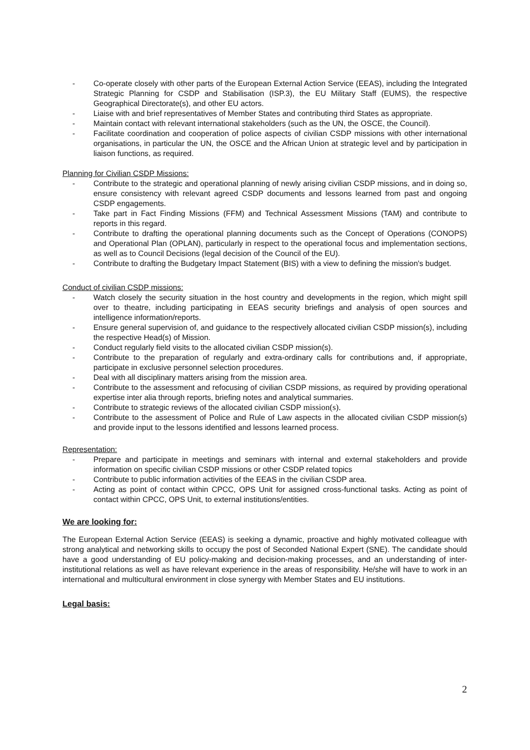- Co-operate closely with other parts of the European External Action Service (EEAS), including the Integrated Strategic Planning for CSDP and Stabilisation (ISP.3), the EU Military Staff (EUMS), the respective Geographical Directorate(s), and other EU actors.
- Liaise with and brief representatives of Member States and contributing third States as appropriate.
- Maintain contact with relevant international stakeholders (such as the UN, the OSCE, the Council).
- Facilitate coordination and cooperation of police aspects of civilian CSDP missions with other international organisations, in particular the UN, the OSCE and the African Union at strategic level and by participation in liaison functions, as required.
Planning for Civilian CSDP Missions:
- Contribute to the strategic and operational planning of newly arising civilian CSDP missions, and in doing so, ensure consistency with relevant agreed CSDP documents and lessons learned from past and ongoing CSDP engagements.
- Take part in Fact Finding Missions (FFM) and Technical Assessment Missions (TAM) and contribute to reports in this regard.
- Contribute to drafting the operational planning documents such as the Concept of Operations (CONOPS) and Operational Plan (OPLAN), particularly in respect to the operational focus and implementation sections, as well as to Council Decisions (legal decision of the Council of the EU).
- Contribute to drafting the Budgetary Impact Statement (BIS) with a view to defining the mission's budget.
Conduct of civilian CSDP missions:
- Watch closely the security situation in the host country and developments in the region, which might spill over to theatre, including participating in EEAS security briefings and analysis of open sources and intelligence information/reports.
- Ensure general supervision of, and guidance to the respectively allocated civilian CSDP mission(s), including the respective Head(s) of Mission.
- Conduct regularly field visits to the allocated civilian CSDP mission(s).
- Contribute to the preparation of regularly and extra-ordinary calls for contributions and, if appropriate, participate in exclusive personnel selection procedures.
- Deal with all disciplinary matters arising from the mission area.
- Contribute to the assessment and refocusing of civilian CSDP missions, as required by providing operational expertise inter alia through reports, briefing notes and analytical summaries.
- Contribute to strategic reviews of the allocated civilian CSDP mission(s).
- Contribute to the assessment of Police and Rule of Law aspects in the allocated civilian CSDP mission(s) and provide input to the lessons identified and lessons learned process.
Representation:
- Prepare and participate in meetings and seminars with internal and external stakeholders and provide information on specific civilian CSDP missions or other CSDP related topics
- Contribute to public information activities of the EEAS in the civilian CSDP area.
- Acting as point of contact within CPCC, OPS Unit for assigned cross-functional tasks. Acting as point of contact within CPCC, OPS Unit, to external institutions/entities.
We are looking for:
The European External Action Service (EEAS) is seeking a dynamic, proactive and highly motivated colleague with strong analytical and networking skills to occupy the post of Seconded National Expert (SNE). The candidate should have a good understanding of EU policy-making and decision-making processes, and an understanding of inter-institutional relations as well as have relevant experience in the areas of responsibility. He/she will have to work in an international and multicultural environment in close synergy with Member States and EU institutions.
Legal basis:
2